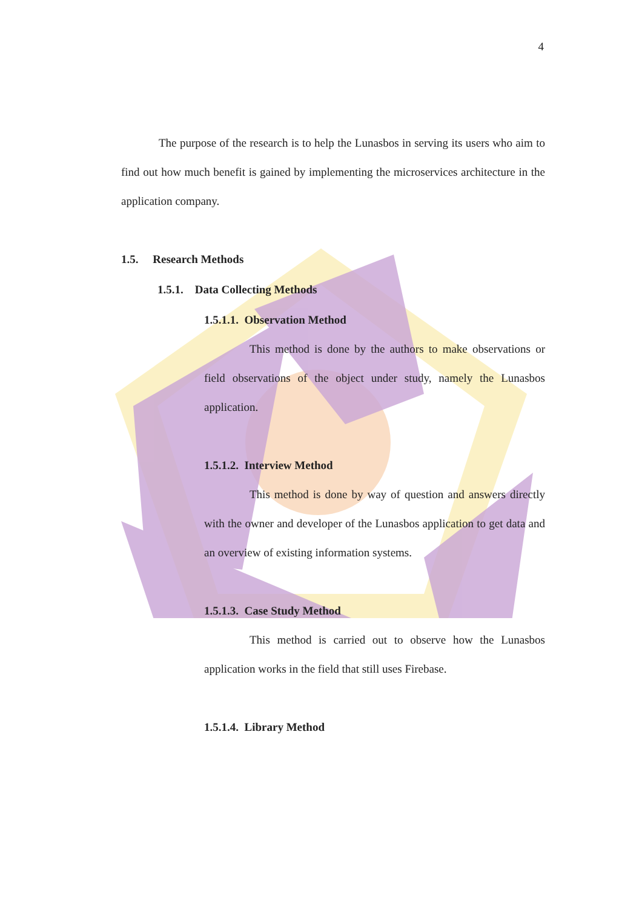4
The purpose of the research is to help the Lunasbos in serving its users who aim to find out how much benefit is gained by implementing the microservices architecture in the application company.
1.5. Research Methods
1.5.1. Data Collecting Methods
1.5.1.1. Observation Method
This method is done by the authors to make observations or field observations of the object under study, namely the Lunasbos application.
1.5.1.2. Interview Method
This method is done by way of question and answers directly with the owner and developer of the Lunasbos application to get data and an overview of existing information systems.
1.5.1.3. Case Study Method
This method is carried out to observe how the Lunasbos application works in the field that still uses Firebase.
1.5.1.4. Library Method